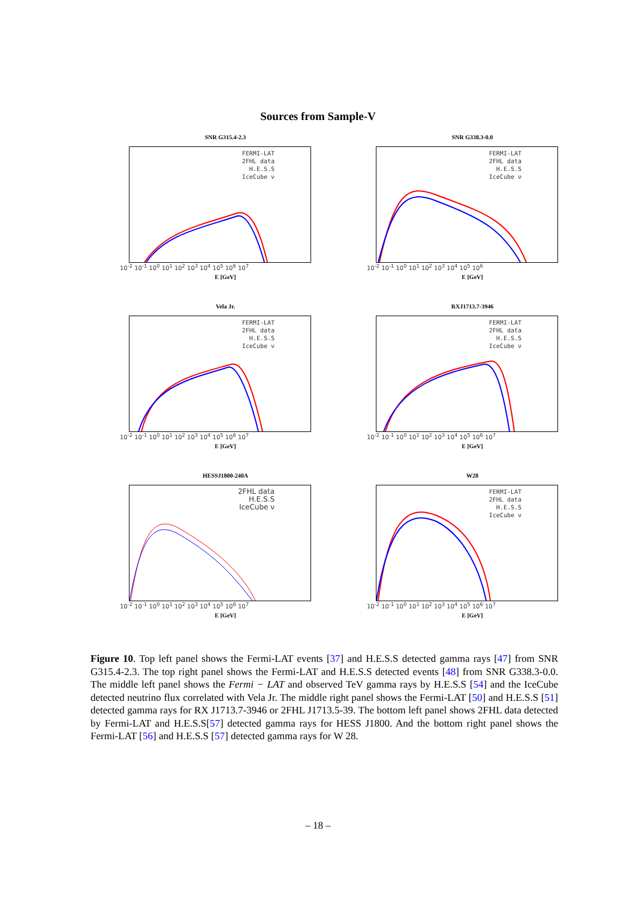Sources from Sample-V
SNR G315.4-2.3
FERMI-LAT
2FHL data
H.E.S.S
IceCube ν
10<sup>-2</sup> 10<sup>-1</sup> 10<sup>0</sup> 10<sup>1</sup> 10<sup>2</sup> 10<sup>3</sup> 10<sup>4</sup> 10<sup>5</sup> 10<sup>6</sup> 10<sup>7</sup>
E [GeV]
SNR G338.3-0.0
FERMI-LAT
2FHL data
H.E.S.S
IceCube ν
10<sup>-2</sup> 10<sup>-1</sup> 10<sup>0</sup> 10<sup>1</sup> 10<sup>2</sup> 10<sup>3</sup> 10<sup>4</sup> 10<sup>5</sup> 10<sup>6</sup>
E [GeV]
Vela Jr.
FERMI-LAT
2FHL data
H.E.S.S
IceCube ν
10<sup>-2</sup> 10<sup>-1</sup> 10<sup>0</sup> 10<sup>1</sup> 10<sup>2</sup> 10<sup>3</sup> 10<sup>4</sup> 10<sup>5</sup> 10<sup>6</sup> 10<sup>7</sup>
E [GeV]
RXJ1713.7-3946
FERMI-LAT
2FHL data
H.E.S.S
IceCube ν
10<sup>-2</sup> 10<sup>-1</sup> 10<sup>0</sup> 10<sup>1</sup> 10<sup>2</sup> 10<sup>3</sup> 10<sup>4</sup> 10<sup>5</sup> 10<sup>6</sup> 10<sup>7</sup>
E [GeV]
HESSJ1800-240A
2FHL data
H.E.S.S
IceCube ν
10<sup>-2</sup> 10<sup>-1</sup> 10<sup>0</sup> 10<sup>1</sup> 10<sup>2</sup> 10<sup>3</sup> 10<sup>4</sup> 10<sup>5</sup> 10<sup>6</sup> 10<sup>7</sup>
E [GeV]
W28
FERMI-LAT
2FHL data
H.E.S.S
IceCube ν
10<sup>-2</sup> 10<sup>-1</sup> 10<sup>0</sup> 10<sup>1</sup> 10<sup>2</sup> 10<sup>3</sup> 10<sup>4</sup> 10<sup>5</sup> 10<sup>6</sup> 10<sup>7</sup>
E [GeV]
Figure 10. Top left panel shows the Fermi-LAT events [37] and H.E.S.S detected gamma rays [47] from SNR G315.4-2.3. The top right panel shows the Fermi-LAT and H.E.S.S detected events [48] from SNR G338.3-0.0. The middle left panel shows the Fermi − LAT and observed TeV gamma rays by H.E.S.S [54] and the IceCube detected neutrino flux correlated with Vela Jr. The middle right panel shows the Fermi-LAT [50] and H.E.S.S [51] detected gamma rays for RX J1713.7-3946 or 2FHL J1713.5-39. The bottom left panel shows 2FHL data detected by Fermi-LAT and H.E.S.S[57] detected gamma rays for HESS J1800. And the bottom right panel shows the Fermi-LAT [56] and H.E.S.S [57] detected gamma rays for W 28.
– 18 –